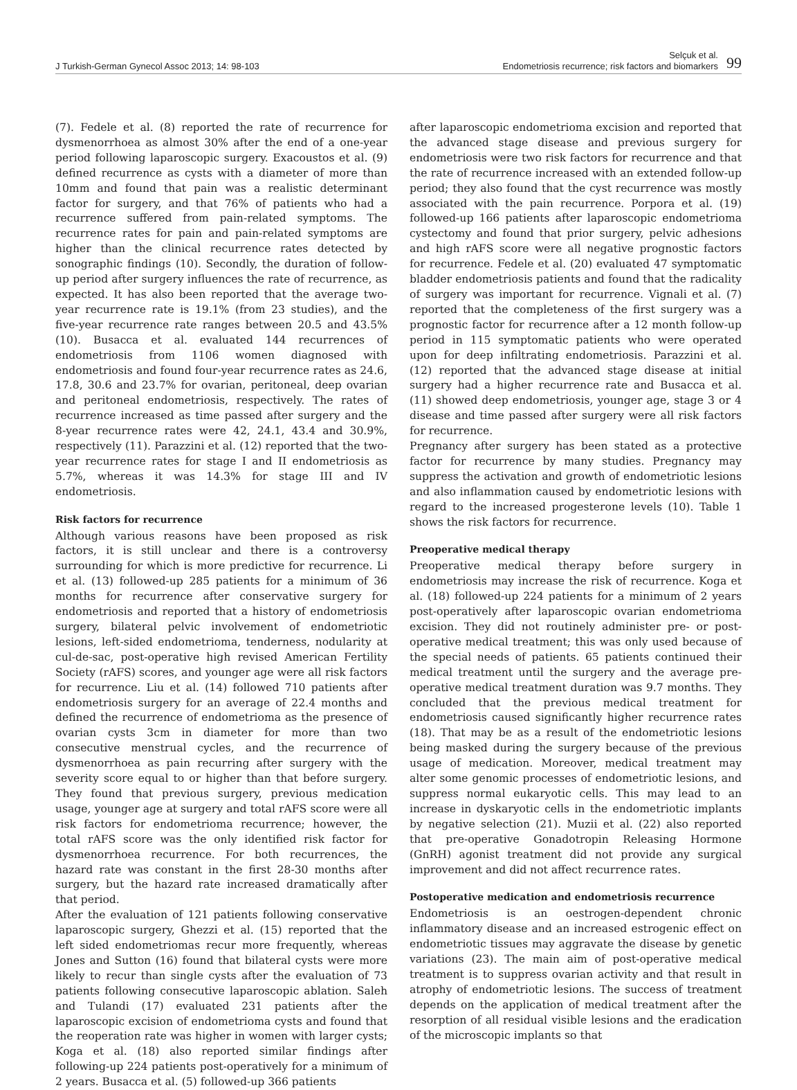J Turkish-German Gynecol Assoc 2013; 14: 98-103
Selçuk et al.
Endometriosis recurrence; risk factors and biomarkers
99
(7). Fedele et al. (8) reported the rate of recurrence for dysmenorrhoea as almost 30% after the end of a one-year period following laparoscopic surgery. Exacoustos et al. (9) defined recurrence as cysts with a diameter of more than 10mm and found that pain was a realistic determinant factor for surgery, and that 76% of patients who had a recurrence suffered from pain-related symptoms. The recurrence rates for pain and pain-related symptoms are higher than the clinical recurrence rates detected by sonographic findings (10). Secondly, the duration of follow-up period after surgery influences the rate of recurrence, as expected. It has also been reported that the average two-year recurrence rate is 19.1% (from 23 studies), and the five-year recurrence rate ranges between 20.5 and 43.5% (10). Busacca et al. evaluated 144 recurrences of endometriosis from 1106 women diagnosed with endometriosis and found four-year recurrence rates as 24.6, 17.8, 30.6 and 23.7% for ovarian, peritoneal, deep ovarian and peritoneal endometriosis, respectively. The rates of recurrence increased as time passed after surgery and the 8-year recurrence rates were 42, 24.1, 43.4 and 30.9%, respectively (11). Parazzini et al. (12) reported that the two-year recurrence rates for stage I and II endometriosis as 5.7%, whereas it was 14.3% for stage III and IV endometriosis.
Risk factors for recurrence
Although various reasons have been proposed as risk factors, it is still unclear and there is a controversy surrounding for which is more predictive for recurrence. Li et al. (13) followed-up 285 patients for a minimum of 36 months for recurrence after conservative surgery for endometriosis and reported that a history of endometriosis surgery, bilateral pelvic involvement of endometriotic lesions, left-sided endometrioma, tenderness, nodularity at cul-de-sac, post-operative high revised American Fertility Society (rAFS) scores, and younger age were all risk factors for recurrence. Liu et al. (14) followed 710 patients after endometriosis surgery for an average of 22.4 months and defined the recurrence of endometrioma as the presence of ovarian cysts 3cm in diameter for more than two consecutive menstrual cycles, and the recurrence of dysmenorrhoea as pain recurring after surgery with the severity score equal to or higher than that before surgery. They found that previous surgery, previous medication usage, younger age at surgery and total rAFS score were all risk factors for endometrioma recurrence; however, the total rAFS score was the only identified risk factor for dysmenorrhoea recurrence. For both recurrences, the hazard rate was constant in the first 28-30 months after surgery, but the hazard rate increased dramatically after that period.
After the evaluation of 121 patients following conservative laparoscopic surgery, Ghezzi et al. (15) reported that the left sided endometriomas recur more frequently, whereas Jones and Sutton (16) found that bilateral cysts were more likely to recur than single cysts after the evaluation of 73 patients following consecutive laparoscopic ablation. Saleh and Tulandi (17) evaluated 231 patients after the laparoscopic excision of endometrioma cysts and found that the reoperation rate was higher in women with larger cysts; Koga et al. (18) also reported similar findings after following-up 224 patients post-operatively for a minimum of 2 years. Busacca et al. (5) followed-up 366 patients
after laparoscopic endometrioma excision and reported that the advanced stage disease and previous surgery for endometriosis were two risk factors for recurrence and that the rate of recurrence increased with an extended follow-up period; they also found that the cyst recurrence was mostly associated with the pain recurrence. Porpora et al. (19) followed-up 166 patients after laparoscopic endometrioma cystectomy and found that prior surgery, pelvic adhesions and high rAFS score were all negative prognostic factors for recurrence. Fedele et al. (20) evaluated 47 symptomatic bladder endometriosis patients and found that the radicality of surgery was important for recurrence. Vignali et al. (7) reported that the completeness of the first surgery was a prognostic factor for recurrence after a 12 month follow-up period in 115 symptomatic patients who were operated upon for deep infiltrating endometriosis. Parazzini et al. (12) reported that the advanced stage disease at initial surgery had a higher recurrence rate and Busacca et al. (11) showed deep endometriosis, younger age, stage 3 or 4 disease and time passed after surgery were all risk factors for recurrence.
Pregnancy after surgery has been stated as a protective factor for recurrence by many studies. Pregnancy may suppress the activation and growth of endometriotic lesions and also inflammation caused by endometriotic lesions with regard to the increased progesterone levels (10). Table 1 shows the risk factors for recurrence.
Preoperative medical therapy
Preoperative medical therapy before surgery in endometriosis may increase the risk of recurrence. Koga et al. (18) followed-up 224 patients for a minimum of 2 years post-operatively after laparoscopic ovarian endometrioma excision. They did not routinely administer pre- or post-operative medical treatment; this was only used because of the special needs of patients. 65 patients continued their medical treatment until the surgery and the average pre-operative medical treatment duration was 9.7 months. They concluded that the previous medical treatment for endometriosis caused significantly higher recurrence rates (18). That may be as a result of the endometriotic lesions being masked during the surgery because of the previous usage of medication. Moreover, medical treatment may alter some genomic processes of endometriotic lesions, and suppress normal eukaryotic cells. This may lead to an increase in dyskaryotic cells in the endometriotic implants by negative selection (21). Muzii et al. (22) also reported that pre-operative Gonadotropin Releasing Hormone (GnRH) agonist treatment did not provide any surgical improvement and did not affect recurrence rates.
Postoperative medication and endometriosis recurrence
Endometriosis is an oestrogen-dependent chronic inflammatory disease and an increased estrogenic effect on endometriotic tissues may aggravate the disease by genetic variations (23). The main aim of post-operative medical treatment is to suppress ovarian activity and that result in atrophy of endometriotic lesions. The success of treatment depends on the application of medical treatment after the resorption of all residual visible lesions and the eradication of the microscopic implants so that